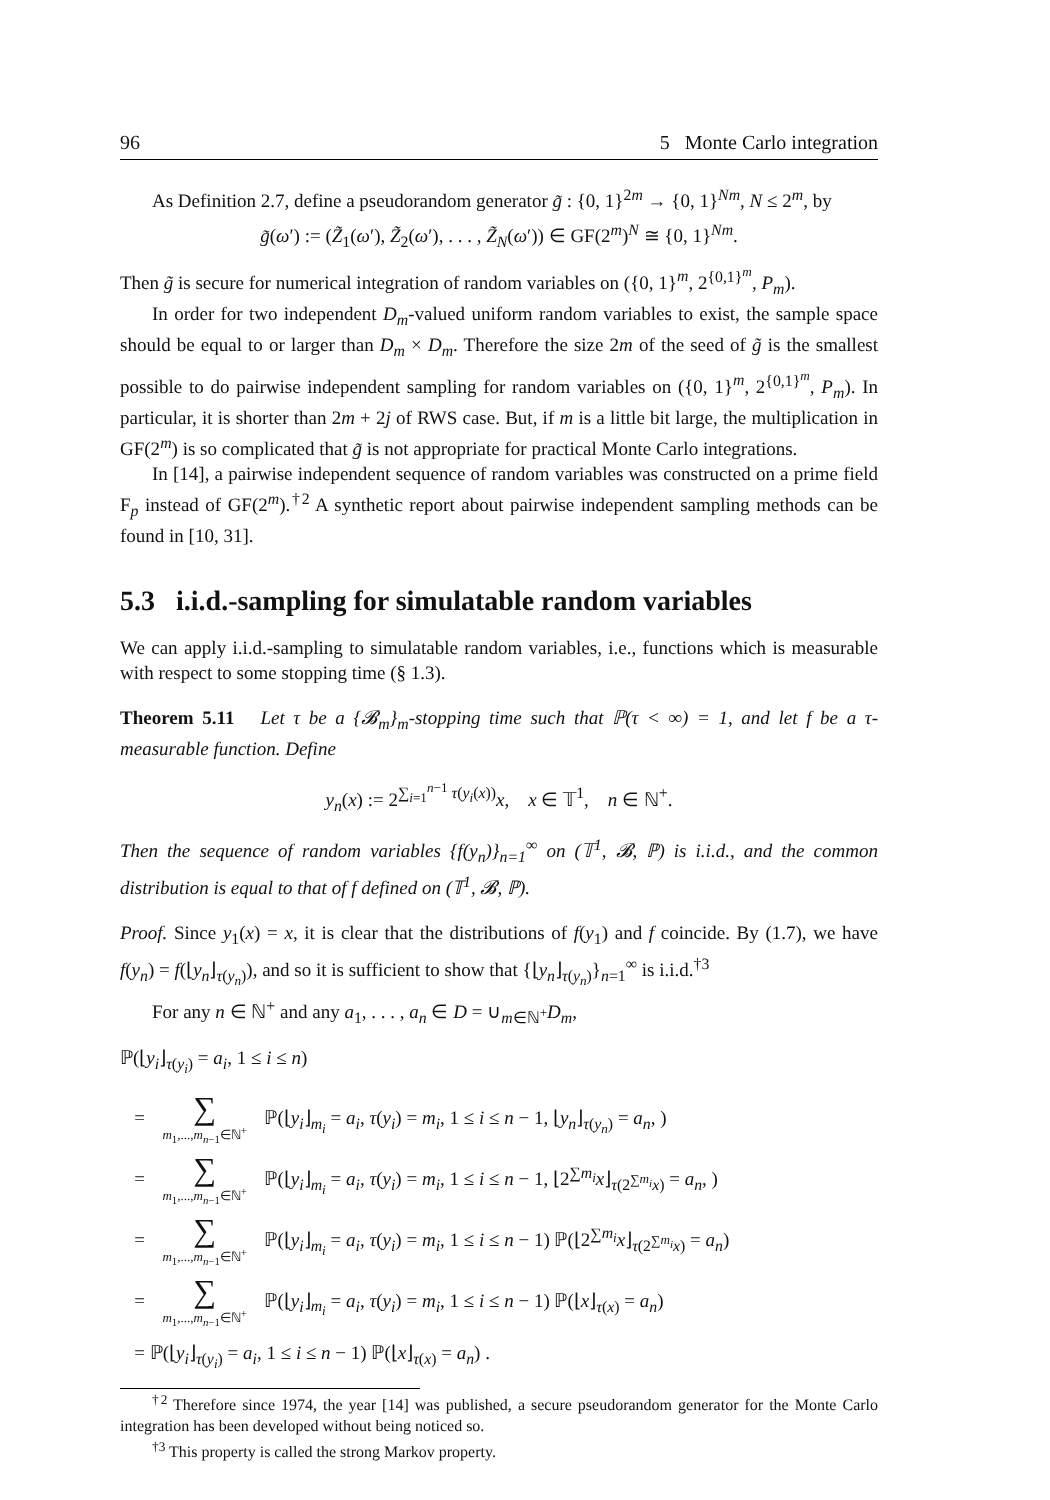96 5 Monte Carlo integration
As Definition 2.7, define a pseudorandom generator g̃ : {0, 1}<sup>2m</sup> → {0, 1}<sup>Nm</sup>, N ≤ 2<sup>m</sup>, by
g̃(ω′) := (Z̃<sub>1</sub>(ω′), Z̃<sub>2</sub>(ω′), . . . , Z̃<sub>N</sub>(ω′)) ∈ GF(2<sup>m</sup>)<sup>N</sup> ≅ {0, 1}<sup>Nm</sup>.
Then g̃ is secure for numerical integration of random variables on ({0, 1}<sup>m</sup>, 2<sup>{0,1}<sup>m</sup></sup>, P<sub>m</sub>).
In order for two independent D<sub>m</sub>-valued uniform random variables to exist, the sample space should be equal to or larger than D<sub>m</sub> × D<sub>m</sub>. Therefore the size 2m of the seed of g̃ is the smallest possible to do pairwise independent sampling for random variables on ({0, 1}<sup>m</sup>, 2<sup>{0,1}<sup>m</sup></sup>, P<sub>m</sub>). In particular, it is shorter than 2m + 2j of RWS case. But, if m is a little bit large, the multiplication in GF(2<sup>m</sup>) is so complicated that g̃ is not appropriate for practical Monte Carlo integrations.
In [14], a pairwise independent sequence of random variables was constructed on a prime field F<sub>p</sub> instead of GF(2<sup>m</sup>).<sup>†2</sup> A synthetic report about pairwise independent sampling methods can be found in [10, 31].
5.3 i.i.d.-sampling for simulatable random variables
We can apply i.i.d.-sampling to simulatable random variables, i.e., functions which is measurable with respect to some stopping time (§ 1.3).
Theorem 5.11 Let τ be a {𝓑<sub>m</sub>}<sub>m</sub>-stopping time such that ℙ(τ < ∞) = 1, and let f be a τ-measurable function. Define
y<sub>n</sub>(x) := 2<sup>∑<sub>i=1</sub><sup>n−1</sup> τ(y<sub>i</sub>(x))</sup>x, x ∈ 𝕋<sup>1</sup>, n ∈ ℕ<sup>+</sup>.
Then the sequence of random variables {f(y<sub>n</sub>)}<sub>n=1</sub><sup>∞</sup> on (𝕋<sup>1</sup>, 𝓑, ℙ) is i.i.d., and the common distribution is equal to that of f defined on (𝕋<sup>1</sup>, 𝓑, ℙ).
Proof. Since y<sub>1</sub>(x) = x, it is clear that the distributions of f(y<sub>1</sub>) and f coincide. By (1.7), we have f(y<sub>n</sub>) = f(⌊y<sub>n</sub>⌋<sub>τ(y<sub>n</sub>)</sub>), and so it is sufficient to show that {⌊y<sub>n</sub>⌋<sub>τ(y<sub>n</sub>)</sub>}<sub>n=1</sub><sup>∞</sup> is i.i.d.<sup>†3</sup>
For any n ∈ ℕ<sup>+</sup> and any a<sub>1</sub>, . . . , a<sub>n</sub> ∈ D = ∪<sub>m∈ℕ<sup>+</sup></sub>D<sub>m</sub>,
ℙ(⌊y<sub>i</sub>⌋<sub>τ(y<sub>i</sub>)</sub> = a<sub>i</sub>, 1 ≤ i ≤ n)
= ∑ m<sub>1</sub>,...,m<sub>n−1</sub>∈ℕ<sup>+</sup> ℙ(⌊y<sub>i</sub>⌋<sub>m<sub>i</sub></sub> = a<sub>i</sub>, τ(y<sub>i</sub>) = m<sub>i</sub>, 1 ≤ i ≤ n − 1, ⌊y<sub>n</sub>⌋<sub>τ(y<sub>n</sub>)</sub> = a<sub>n</sub>, )
= ∑ m<sub>1</sub>,...,m<sub>n−1</sub>∈ℕ<sup>+</sup> ℙ(⌊y<sub>i</sub>⌋<sub>m<sub>i</sub></sub> = a<sub>i</sub>, τ(y<sub>i</sub>) = m<sub>i</sub>, 1 ≤ i ≤ n − 1, ⌊2<sup>∑m<sub>i</sub></sup>x⌋<sub>τ(2<sup>∑m<sub>i</sub></sup>x)</sub> = a<sub>n</sub>, )
= ∑ m<sub>1</sub>,...,m<sub>n−1</sub>∈ℕ<sup>+</sup> ℙ(⌊y<sub>i</sub>⌋<sub>m<sub>i</sub></sub> = a<sub>i</sub>, τ(y<sub>i</sub>) = m<sub>i</sub>, 1 ≤ i ≤ n − 1) ℙ(⌊2<sup>∑m<sub>i</sub></sup>x⌋<sub>τ(2<sup>∑m<sub>i</sub></sup>x)</sub> = a<sub>n</sub>)
= ∑ m<sub>1</sub>,...,m<sub>n−1</sub>∈ℕ<sup>+</sup> ℙ(⌊y<sub>i</sub>⌋<sub>m<sub>i</sub></sub> = a<sub>i</sub>, τ(y<sub>i</sub>) = m<sub>i</sub>, 1 ≤ i ≤ n − 1) ℙ(⌊x⌋<sub>τ(x)</sub> = a<sub>n</sub>)
= ℙ(⌊y<sub>i</sub>⌋<sub>τ(y<sub>i</sub>)</sub> = a<sub>i</sub>, 1 ≤ i ≤ n − 1) ℙ(⌊x⌋<sub>τ(x)</sub> = a<sub>n</sub>) .
<sup>†2</sup> Therefore since 1974, the year [14] was published, a secure pseudorandom generator for the Monte Carlo integration has been developed without being noticed so.
<sup>†3</sup> This property is called the strong Markov property.